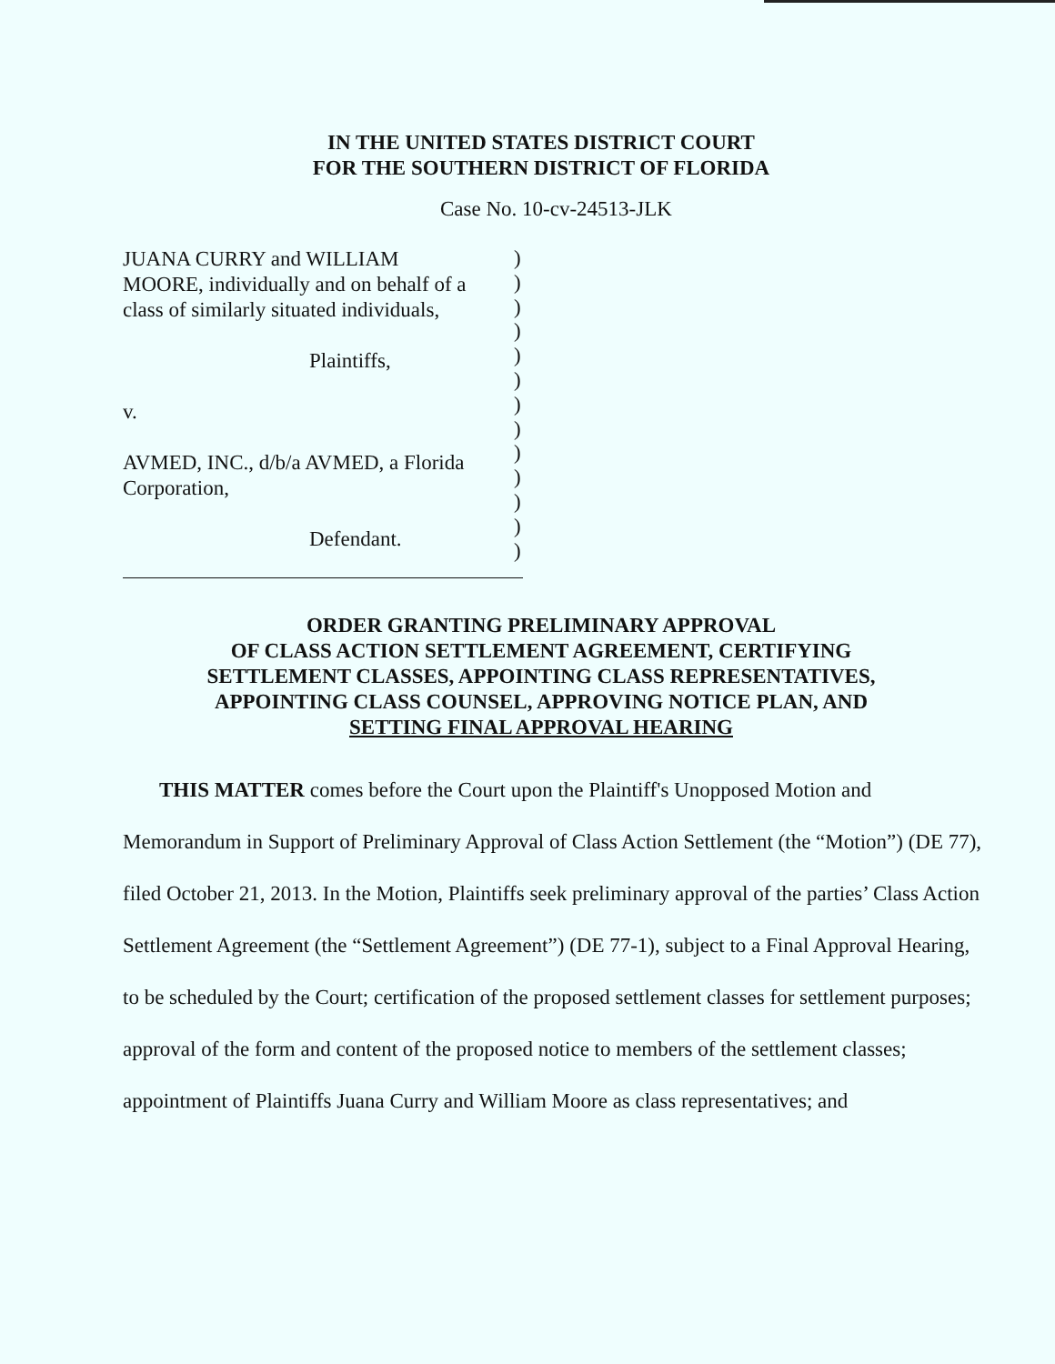IN THE UNITED STATES DISTRICT COURT
FOR THE SOUTHERN DISTRICT OF FLORIDA
Case No. 10-cv-24513-JLK
JUANA CURRY and WILLIAM
MOORE, individually and on behalf of a
class of similarly situated individuals,
Plaintiffs,
v.
AVMED, INC., d/b/a AVMED, a Florida
Corporation,
Defendant.
)
)
)
)
)
)
)
)
)
)
)
)
)
ORDER GRANTING PRELIMINARY APPROVAL
OF CLASS ACTION SETTLEMENT AGREEMENT, CERTIFYING
SETTLEMENT CLASSES, APPOINTING CLASS REPRESENTATIVES,
APPOINTING CLASS COUNSEL, APPROVING NOTICE PLAN, AND
SETTING FINAL APPROVAL HEARING
THIS MATTER comes before the Court upon the Plaintiff's Unopposed Motion and Memorandum in Support of Preliminary Approval of Class Action Settlement (the “Motion”) (DE 77), filed October 21, 2013. In the Motion, Plaintiffs seek preliminary approval of the parties’ Class Action Settlement Agreement (the “Settlement Agreement”) (DE 77-1), subject to a Final Approval Hearing, to be scheduled by the Court; certification of the proposed settlement classes for settlement purposes; approval of the form and content of the proposed notice to members of the settlement classes; appointment of Plaintiffs Juana Curry and William Moore as class representatives; and